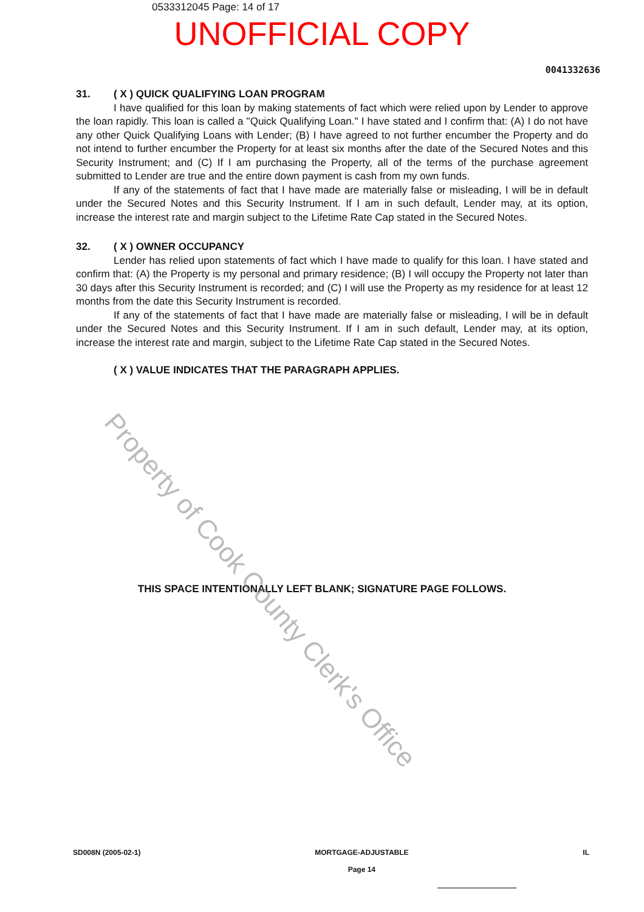0533312045 Page: 14 of 17
UNOFFICIAL COPY
0041332636
31. ( X ) QUICK QUALIFYING LOAN PROGRAM
I have qualified for this loan by making statements of fact which were relied upon by Lender to approve the loan rapidly. This loan is called a "Quick Qualifying Loan." I have stated and I confirm that: (A) I do not have any other Quick Qualifying Loans with Lender; (B) I have agreed to not further encumber the Property and do not intend to further encumber the Property for at least six months after the date of the Secured Notes and this Security Instrument; and (C) If I am purchasing the Property, all of the terms of the purchase agreement submitted to Lender are true and the entire down payment is cash from my own funds.
If any of the statements of fact that I have made are materially false or misleading, I will be in default under the Secured Notes and this Security Instrument. If I am in such default, Lender may, at its option, increase the interest rate and margin subject to the Lifetime Rate Cap stated in the Secured Notes.
32. ( X ) OWNER OCCUPANCY
Lender has relied upon statements of fact which I have made to qualify for this loan. I have stated and confirm that: (A) the Property is my personal and primary residence; (B) I will occupy the Property not later than 30 days after this Security Instrument is recorded; and (C) I will use the Property as my residence for at least 12 months from the date this Security Instrument is recorded.
If any of the statements of fact that I have made are materially false or misleading, I will be in default under the Secured Notes and this Security Instrument. If I am in such default, Lender may, at its option, increase the interest rate and margin, subject to the Lifetime Rate Cap stated in the Secured Notes.
( X ) VALUE INDICATES THAT THE PARAGRAPH APPLIES.
THIS SPACE INTENTIONALLY LEFT BLANK; SIGNATURE PAGE FOLLOWS.
SD008N (2005-02-1) MORTGAGE-ADJUSTABLE
Page 14
IL
Property of Cook County Clerk's Office